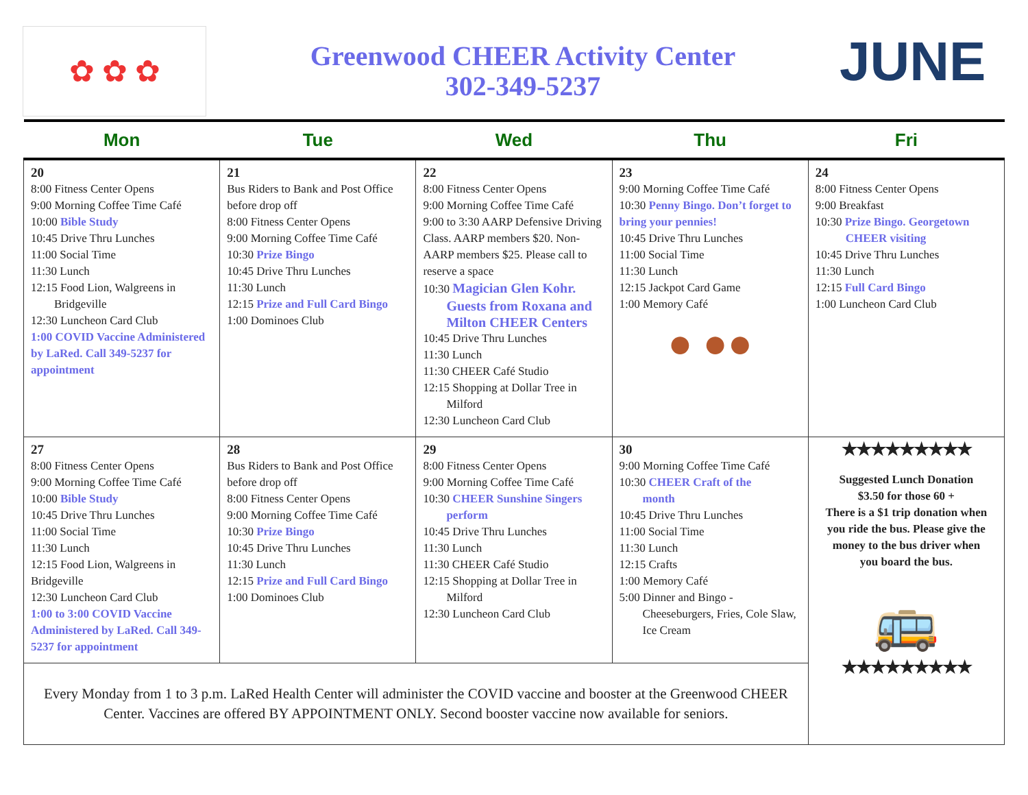✿ ✿ ✿
Greenwood CHEER Activity Center
302-349-5237
JUNE
| Mon | Tue | Wed | Thu | Fri |
| --- | --- | --- | --- | --- |
| 20 8:00 Fitness Center Opens 9:00 Morning Coffee Time Café 10:00 Bible Study 10:45 Drive Thru Lunches 11:00 Social Time 11:30 Lunch 12:15 Food Lion, Walgreens in Bridgeville 12:30 Luncheon Card Club 1:00 COVID Vaccine Administered by LaRed. Call 349-5237 for appointment | 21 Bus Riders to Bank and Post Office before drop off 8:00 Fitness Center Opens 9:00 Morning Coffee Time Café 10:30 Prize Bingo 10:45 Drive Thru Lunches 11:30 Lunch 12:15 Prize and Full Card Bingo 1:00 Dominoes Club | 22 8:00 Fitness Center Opens 9:00 Morning Coffee Time Café 9:00 to 3:30 AARP Defensive Driving Class. AARP members $20. Non-AARP members $25. Please call to reserve a space 10:30 Magician Glen Kohr. Guests from Roxana and Milton CHEER Centers 10:45 Drive Thru Lunches 11:30 Lunch 11:30 CHEER Café Studio 12:15 Shopping at Dollar Tree in Milford 12:30 Luncheon Card Club | 23 9:00 Morning Coffee Time Café 10:30 Penny Bingo. Don’t forget to bring your pennies! 10:45 Drive Thru Lunches 11:00 Social Time 11:30 Lunch 12:15 Jackpot Card Game 1:00 Memory Café ● ●● | 24 8:00 Fitness Center Opens 9:00 Breakfast 10:30 Prize Bingo. Georgetown CHEER visiting 10:45 Drive Thru Lunches 11:30 Lunch 12:15 Full Card Bingo 1:00 Luncheon Card Club |
| 27 8:00 Fitness Center Opens 9:00 Morning Coffee Time Café 10:00 Bible Study 10:45 Drive Thru Lunches 11:00 Social Time 11:30 Lunch 12:15 Food Lion, Walgreens in Bridgeville 12:30 Luncheon Card Club 1:00 to 3:00 COVID Vaccine Administered by LaRed. Call 349-5237 for appointment | 28 Bus Riders to Bank and Post Office before drop off 8:00 Fitness Center Opens 9:00 Morning Coffee Time Café 10:30 Prize Bingo 10:45 Drive Thru Lunches 11:30 Lunch 12:15 Prize and Full Card Bingo 1:00 Dominoes Club | 29 8:00 Fitness Center Opens 9:00 Morning Coffee Time Café 10:30 CHEER Sunshine Singers perform 10:45 Drive Thru Lunches 11:30 Lunch 11:30 CHEER Café Studio 12:15 Shopping at Dollar Tree in Milford 12:30 Luncheon Card Club | 30 9:00 Morning Coffee Time Café 10:30 CHEER Craft of the month 10:45 Drive Thru Lunches 11:00 Social Time 11:30 Lunch 12:15 Crafts 1:00 Memory Café 5:00 Dinner and Bingo - Cheeseburgers, Fries, Cole Slaw, Ice Cream | ★★★★★★★★★ Suggested Lunch Donation $3.50 for those 60 + There is a $1 trip donation when you ride the bus. Please give the money to the bus driver when you board the bus. 🚌 ★★★★★★★★★ |
| Every Monday from 1 to 3 p.m. LaRed Health Center will administer the COVID vaccine and booster at the Greenwood CHEER Center. Vaccines are offered BY APPOINTMENT ONLY. Second booster vaccine now available for seniors. | | | | |